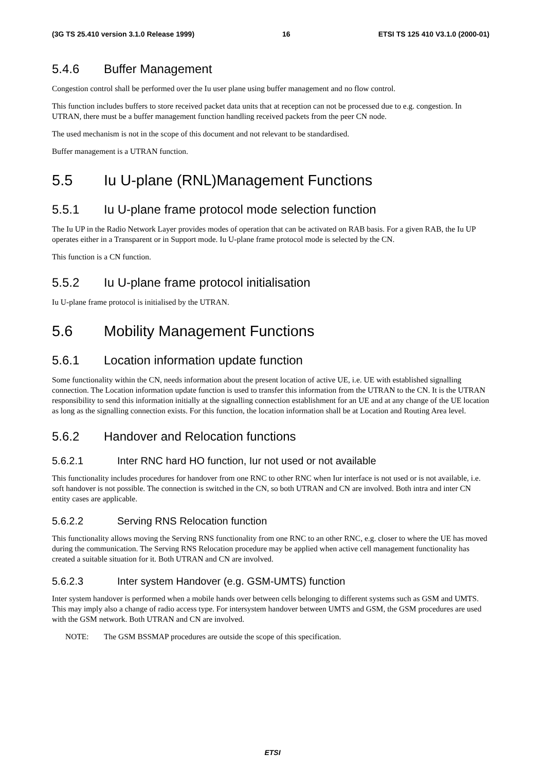(3G TS 25.410 version 3.1.0 Release 1999) 16 ETSI TS 125 410 V3.1.0 (2000-01)
5.4.6 Buffer Management
Congestion control shall be performed over the Iu user plane using buffer management and no flow control.
This function includes buffers to store received packet data units that at reception can not be processed due to e.g. congestion. In UTRAN, there must be a buffer management function handling received packets from the peer CN node.
The used mechanism is not in the scope of this document and not relevant to be standardised.
Buffer management is a UTRAN function.
5.5 Iu U-plane (RNL)Management Functions
5.5.1 Iu U-plane frame protocol mode selection function
The Iu UP in the Radio Network Layer provides modes of operation that can be activated on RAB basis. For a given RAB, the Iu UP operates either in a Transparent or in Support mode. Iu U-plane frame protocol mode is selected by the CN.
This function is a CN function.
5.5.2 Iu U-plane frame protocol initialisation
Iu U-plane frame protocol is initialised by the UTRAN.
5.6 Mobility Management Functions
5.6.1 Location information update function
Some functionality within the CN, needs information about the present location of active UE, i.e. UE with established signalling connection. The Location information update function is used to transfer this information from the UTRAN to the CN. It is the UTRAN responsibility to send this information initially at the signalling connection establishment for an UE and at any change of the UE location as long as the signalling connection exists. For this function, the location information shall be at Location and Routing Area level.
5.6.2 Handover and Relocation functions
5.6.2.1 Inter RNC hard HO function, Iur not used or not available
This functionality includes procedures for handover from one RNC to other RNC when Iur interface is not used or is not available, i.e. soft handover is not possible. The connection is switched in the CN, so both UTRAN and CN are involved. Both intra and inter CN entity cases are applicable.
5.6.2.2 Serving RNS Relocation function
This functionality allows moving the Serving RNS functionality from one RNC to an other RNC, e.g. closer to where the UE has moved during the communication. The Serving RNS Relocation procedure may be applied when active cell management functionality has created a suitable situation for it. Both UTRAN and CN are involved.
5.6.2.3 Inter system Handover (e.g. GSM-UMTS) function
Inter system handover is performed when a mobile hands over between cells belonging to different systems such as GSM and UMTS. This may imply also a change of radio access type. For intersystem handover between UMTS and GSM, the GSM procedures are used with the GSM network. Both UTRAN and CN are involved.
NOTE: The GSM BSSMAP procedures are outside the scope of this specification.
ETSI